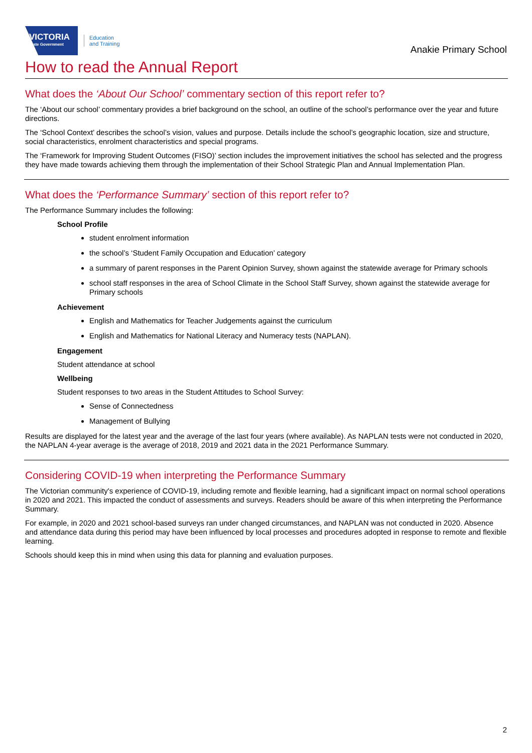VICTORIA
State Government
Education
and Training
Anakie Primary School
How to read the Annual Report
What does the ‘About Our School’ commentary section of this report refer to?
The ‘About our school’ commentary provides a brief background on the school, an outline of the school’s performance over the year and future directions.
The ‘School Context’ describes the school’s vision, values and purpose. Details include the school’s geographic location, size and structure, social characteristics, enrolment characteristics and special programs.
The ‘Framework for Improving Student Outcomes (FISO)’ section includes the improvement initiatives the school has selected and the progress they have made towards achieving them through the implementation of their School Strategic Plan and Annual Implementation Plan.
What does the ‘Performance Summary’ section of this report refer to?
The Performance Summary includes the following:
School Profile
student enrolment information
the school’s ‘Student Family Occupation and Education’ category
a summary of parent responses in the Parent Opinion Survey, shown against the statewide average for Primary schools
school staff responses in the area of School Climate in the School Staff Survey, shown against the statewide average for Primary schools
Achievement
English and Mathematics for Teacher Judgements against the curriculum
English and Mathematics for National Literacy and Numeracy tests (NAPLAN).
Engagement
Student attendance at school
Wellbeing
Student responses to two areas in the Student Attitudes to School Survey:
Sense of Connectedness
Management of Bullying
Results are displayed for the latest year and the average of the last four years (where available). As NAPLAN tests were not conducted in 2020, the NAPLAN 4-year average is the average of 2018, 2019 and 2021 data in the 2021 Performance Summary.
Considering COVID-19 when interpreting the Performance Summary
The Victorian community's experience of COVID-19, including remote and flexible learning, had a significant impact on normal school operations in 2020 and 2021. This impacted the conduct of assessments and surveys. Readers should be aware of this when interpreting the Performance Summary.
For example, in 2020 and 2021 school-based surveys ran under changed circumstances, and NAPLAN was not conducted in 2020. Absence and attendance data during this period may have been influenced by local processes and procedures adopted in response to remote and flexible learning.
Schools should keep this in mind when using this data for planning and evaluation purposes.
2